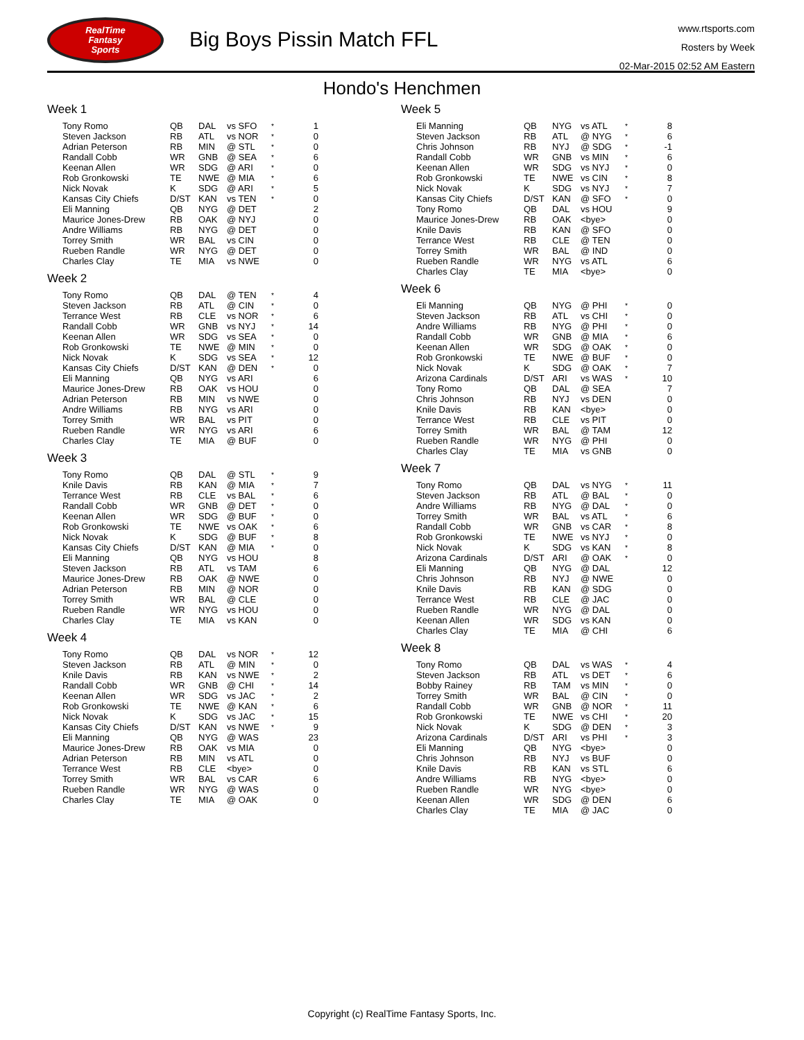RealTime
Fantasy
Sports
Big Boys Pissin Match FFL
www.rtsports.com
Rosters by Week
02-Mar-2015 02:52 AM Eastern
Hondo's Henchmen
Week 1
| Tony Romo | QB | DAL | vs SFO | * | 1 |
| Steven Jackson | RB | ATL | vs NOR | * | 0 |
| Adrian Peterson | RB | MIN | @ STL | * | 0 |
| Randall Cobb | WR | GNB | @ SEA | * | 6 |
| Keenan Allen | WR | SDG | @ ARI | * | 0 |
| Rob Gronkowski | TE | NWE | @ MIA | * | 6 |
| Nick Novak | K | SDG | @ ARI | * | 5 |
| Kansas City Chiefs | D/ST | KAN | vs TEN | * | 0 |
| Eli Manning | QB | NYG | @ DET | | 2 |
| Maurice Jones-Drew | RB | OAK | @ NYJ | | 0 |
| Andre Williams | RB | NYG | @ DET | | 0 |
| Torrey Smith | WR | BAL | vs CIN | | 0 |
| Rueben Randle | WR | NYG | @ DET | | 0 |
| Charles Clay | TE | MIA | vs NWE | | 0 |
Week 2
| Tony Romo | QB | DAL | @ TEN | * | 4 |
| Steven Jackson | RB | ATL | @ CIN | * | 0 |
| Terrance West | RB | CLE | vs NOR | * | 6 |
| Randall Cobb | WR | GNB | vs NYJ | * | 14 |
| Keenan Allen | WR | SDG | vs SEA | * | 0 |
| Rob Gronkowski | TE | NWE | @ MIN | * | 0 |
| Nick Novak | K | SDG | vs SEA | * | 12 |
| Kansas City Chiefs | D/ST | KAN | @ DEN | * | 0 |
| Eli Manning | QB | NYG | vs ARI | | 6 |
| Maurice Jones-Drew | RB | OAK | vs HOU | | 0 |
| Adrian Peterson | RB | MIN | vs NWE | | 0 |
| Andre Williams | RB | NYG | vs ARI | | 0 |
| Torrey Smith | WR | BAL | vs PIT | | 0 |
| Rueben Randle | WR | NYG | vs ARI | | 6 |
| Charles Clay | TE | MIA | @ BUF | | 0 |
Week 3
| Tony Romo | QB | DAL | @ STL | * | 9 |
| Knile Davis | RB | KAN | @ MIA | * | 7 |
| Terrance West | RB | CLE | vs BAL | * | 6 |
| Randall Cobb | WR | GNB | @ DET | * | 0 |
| Keenan Allen | WR | SDG | @ BUF | * | 0 |
| Rob Gronkowski | TE | NWE | vs OAK | * | 6 |
| Nick Novak | K | SDG | @ BUF | * | 8 |
| Kansas City Chiefs | D/ST | KAN | @ MIA | * | 0 |
| Eli Manning | QB | NYG | vs HOU | | 8 |
| Steven Jackson | RB | ATL | vs TAM | | 6 |
| Maurice Jones-Drew | RB | OAK | @ NWE | | 0 |
| Adrian Peterson | RB | MIN | @ NOR | | 0 |
| Torrey Smith | WR | BAL | @ CLE | | 0 |
| Rueben Randle | WR | NYG | vs HOU | | 0 |
| Charles Clay | TE | MIA | vs KAN | | 0 |
Week 4
| Tony Romo | QB | DAL | vs NOR | * | 12 |
| Steven Jackson | RB | ATL | @ MIN | * | 0 |
| Knile Davis | RB | KAN | vs NWE | * | 2 |
| Randall Cobb | WR | GNB | @ CHI | * | 14 |
| Keenan Allen | WR | SDG | vs JAC | * | 2 |
| Rob Gronkowski | TE | NWE | @ KAN | * | 6 |
| Nick Novak | K | SDG | vs JAC | * | 15 |
| Kansas City Chiefs | D/ST | KAN | vs NWE | * | 9 |
| Eli Manning | QB | NYG | @ WAS | | 23 |
| Maurice Jones-Drew | RB | OAK | vs MIA | | 0 |
| Adrian Peterson | RB | MIN | vs ATL | | 0 |
| Terrance West | RB | CLE | <bye> | | 0 |
| Torrey Smith | WR | BAL | vs CAR | | 6 |
| Rueben Randle | WR | NYG | @ WAS | | 0 |
| Charles Clay | TE | MIA | @ OAK | | 0 |
Week 5
| Eli Manning | QB | NYG | vs ATL | * | 8 |
| Steven Jackson | RB | ATL | @ NYG | * | 6 |
| Chris Johnson | RB | NYJ | @ SDG | * | -1 |
| Randall Cobb | WR | GNB | vs MIN | * | 6 |
| Keenan Allen | WR | SDG | vs NYJ | * | 0 |
| Rob Gronkowski | TE | NWE | vs CIN | * | 8 |
| Nick Novak | K | SDG | vs NYJ | * | 7 |
| Kansas City Chiefs | D/ST | KAN | @ SFO | * | 0 |
| Tony Romo | QB | DAL | vs HOU | | 9 |
| Maurice Jones-Drew | RB | OAK | <bye> | | 0 |
| Knile Davis | RB | KAN | @ SFO | | 0 |
| Terrance West | RB | CLE | @ TEN | | 0 |
| Torrey Smith | WR | BAL | @ IND | | 0 |
| Rueben Randle | WR | NYG | vs ATL | | 6 |
| Charles Clay | TE | MIA | <bye> | | 0 |
Week 6
| Eli Manning | QB | NYG | @ PHI | * | 0 |
| Steven Jackson | RB | ATL | vs CHI | * | 0 |
| Andre Williams | RB | NYG | @ PHI | * | 0 |
| Randall Cobb | WR | GNB | @ MIA | * | 6 |
| Keenan Allen | WR | SDG | @ OAK | * | 0 |
| Rob Gronkowski | TE | NWE | @ BUF | * | 0 |
| Nick Novak | K | SDG | @ OAK | * | 7 |
| Arizona Cardinals | D/ST | ARI | vs WAS | * | 10 |
| Tony Romo | QB | DAL | @ SEA | | 7 |
| Chris Johnson | RB | NYJ | vs DEN | | 0 |
| Knile Davis | RB | KAN | <bye> | | 0 |
| Terrance West | RB | CLE | vs PIT | | 0 |
| Torrey Smith | WR | BAL | @ TAM | | 12 |
| Rueben Randle | WR | NYG | @ PHI | | 0 |
| Charles Clay | TE | MIA | vs GNB | | 0 |
Week 7
| Tony Romo | QB | DAL | vs NYG | * | 11 |
| Steven Jackson | RB | ATL | @ BAL | * | 0 |
| Andre Williams | RB | NYG | @ DAL | * | 0 |
| Torrey Smith | WR | BAL | vs ATL | * | 6 |
| Randall Cobb | WR | GNB | vs CAR | * | 8 |
| Rob Gronkowski | TE | NWE | vs NYJ | * | 0 |
| Nick Novak | K | SDG | vs KAN | * | 8 |
| Arizona Cardinals | D/ST | ARI | @ OAK | * | 0 |
| Eli Manning | QB | NYG | @ DAL | | 12 |
| Chris Johnson | RB | NYJ | @ NWE | | 0 |
| Knile Davis | RB | KAN | @ SDG | | 0 |
| Terrance West | RB | CLE | @ JAC | | 0 |
| Rueben Randle | WR | NYG | @ DAL | | 0 |
| Keenan Allen | WR | SDG | vs KAN | | 0 |
| Charles Clay | TE | MIA | @ CHI | | 6 |
Week 8
| Tony Romo | QB | DAL | vs WAS | * | 4 |
| Steven Jackson | RB | ATL | vs DET | * | 6 |
| Bobby Rainey | RB | TAM | vs MIN | * | 0 |
| Torrey Smith | WR | BAL | @ CIN | * | 0 |
| Randall Cobb | WR | GNB | @ NOR | * | 11 |
| Rob Gronkowski | TE | NWE | vs CHI | * | 20 |
| Nick Novak | K | SDG | @ DEN | * | 3 |
| Arizona Cardinals | D/ST | ARI | vs PHI | * | 3 |
| Eli Manning | QB | NYG | <bye> | | 0 |
| Chris Johnson | RB | NYJ | vs BUF | | 0 |
| Knile Davis | RB | KAN | vs STL | | 6 |
| Andre Williams | RB | NYG | <bye> | | 0 |
| Rueben Randle | WR | NYG | <bye> | | 0 |
| Keenan Allen | WR | SDG | @ DEN | | 6 |
| Charles Clay | TE | MIA | @ JAC | | 0 |
Copyright (c) RealTime Fantasy Sports, Inc.